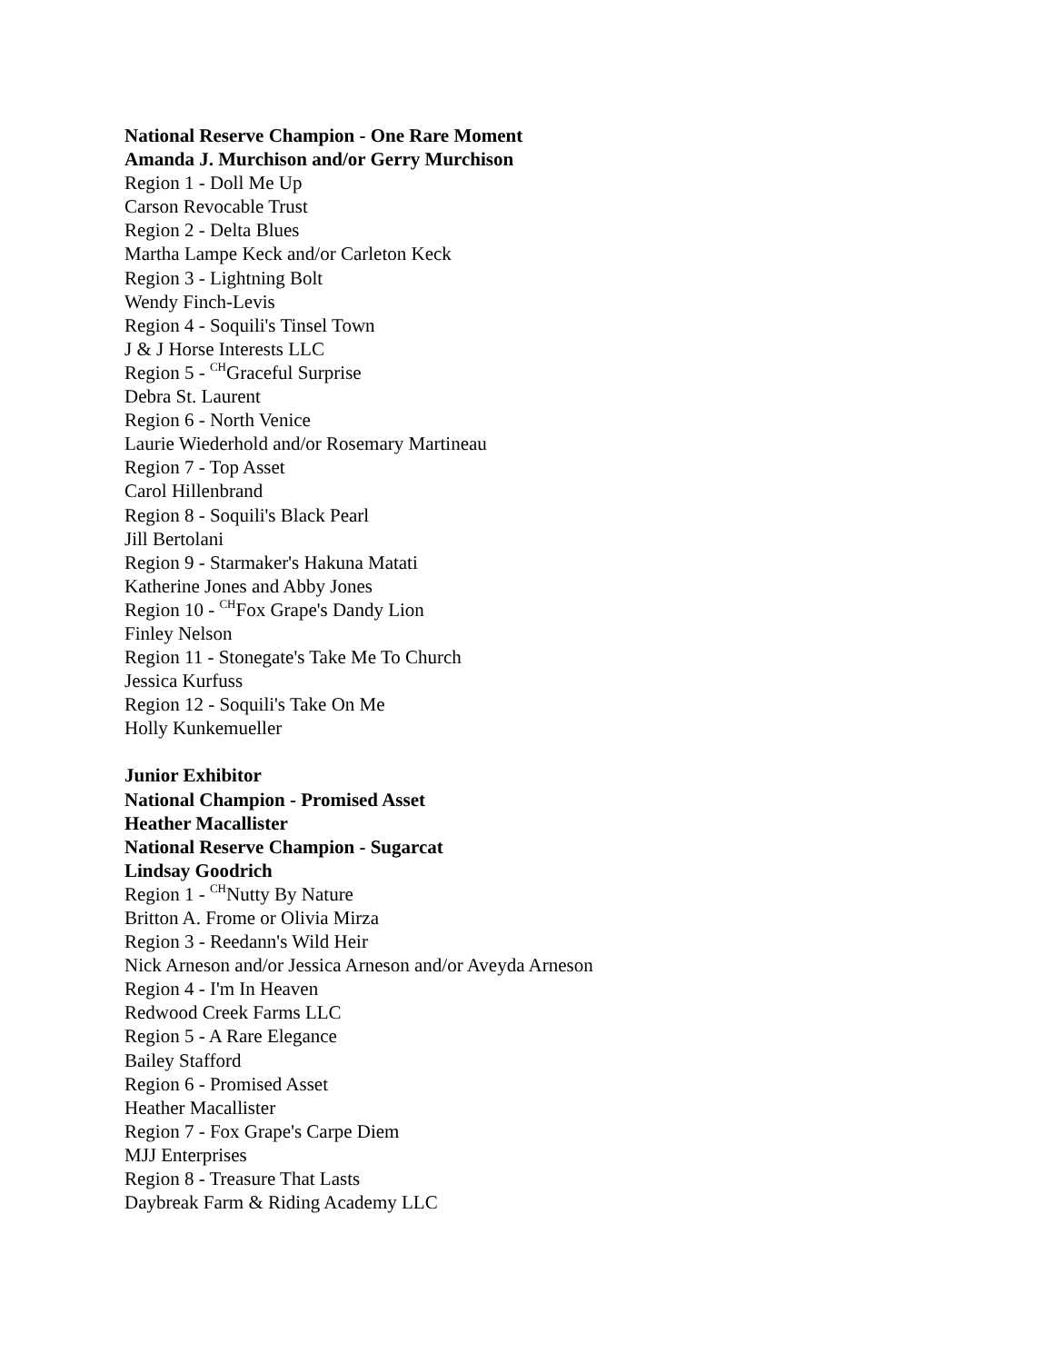National Reserve Champion - One Rare Moment
Amanda J. Murchison and/or Gerry Murchison
Region 1 - Doll Me Up
Carson Revocable Trust
Region 2 - Delta Blues
Martha Lampe Keck and/or Carleton Keck
Region 3 - Lightning Bolt
Wendy Finch-Levis
Region 4 - Soquili's Tinsel Town
J & J Horse Interests LLC
Region 5 - <sup>CH</sup>Graceful Surprise
Debra St. Laurent
Region 6 - North Venice
Laurie Wiederhold and/or Rosemary Martineau
Region 7 - Top Asset
Carol Hillenbrand
Region 8 - Soquili's Black Pearl
Jill Bertolani
Region 9 - Starmaker's Hakuna Matati
Katherine Jones and Abby Jones
Region 10 - <sup>CH</sup>Fox Grape's Dandy Lion
Finley Nelson
Region 11 - Stonegate's Take Me To Church
Jessica Kurfuss
Region 12 - Soquili's Take On Me
Holly Kunkemueller
Junior Exhibitor
National Champion - Promised Asset
Heather Macallister
National Reserve Champion - Sugarcat
Lindsay Goodrich
Region 1 - <sup>CH</sup>Nutty By Nature
Britton A. Frome or Olivia Mirza
Region 3 - Reedann's Wild Heir
Nick Arneson and/or Jessica Arneson and/or Aveyda Arneson
Region 4 - I'm In Heaven
Redwood Creek Farms LLC
Region 5 - A Rare Elegance
Bailey Stafford
Region 6 - Promised Asset
Heather Macallister
Region 7 - Fox Grape's Carpe Diem
MJJ Enterprises
Region 8 - Treasure That Lasts
Daybreak Farm & Riding Academy LLC